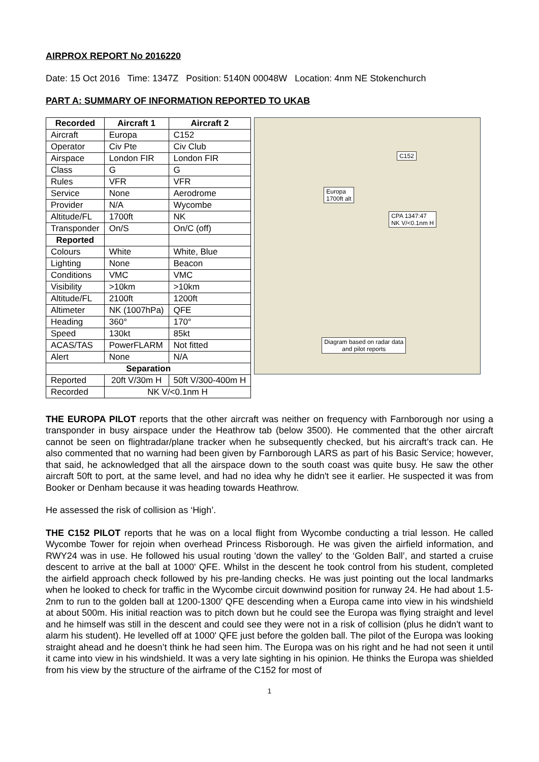AIRPROX REPORT No 2016220
Date: 15 Oct 2016 Time: 1347Z Position: 5140N 00048W Location: 4nm NE Stokenchurch
PART A: SUMMARY OF INFORMATION REPORTED TO UKAB
| Recorded | Aircraft 1 | Aircraft 2 |
| --- | --- | --- |
| Aircraft | Europa | C152 |
| Operator | Civ Pte | Civ Club |
| Airspace | London FIR | London FIR |
| Class | G | G |
| Rules | VFR | VFR |
| Service | None | Aerodrome |
| Provider | N/A | Wycombe |
| Altitude/FL | 1700ft | NK |
| Transponder | On/S | On/C (off) |
| Reported | | |
| Colours | White | White, Blue |
| Lighting | None | Beacon |
| Conditions | VMC | VMC |
| Visibility | >10km | >10km |
| Altitude/FL | 2100ft | 1200ft |
| Altimeter | NK (1007hPa) | QFE |
| Heading | 360° | 170° |
| Speed | 130kt | 85kt |
| ACAS/TAS | PowerFLARM | Not fitted |
| Alert | None | N/A |
| Separation | | |
| Reported | 20ft V/30m H | 50ft V/300-400m H |
| Recorded | NK V/<0.1nm H | |
C152
Europa
1700ft alt
CPA 1347:47
NK V/<0.1nm H
Diagram based on radar data
and pilot reports
THE EUROPA PILOT reports that the other aircraft was neither on frequency with Farnborough nor using a transponder in busy airspace under the Heathrow tab (below 3500). He commented that the other aircraft cannot be seen on flightradar/plane tracker when he subsequently checked, but his aircraft’s track can. He also commented that no warning had been given by Farnborough LARS as part of his Basic Service; however, that said, he acknowledged that all the airspace down to the south coast was quite busy. He saw the other aircraft 50ft to port, at the same level, and had no idea why he didn't see it earlier. He suspected it was from Booker or Denham because it was heading towards Heathrow.
He assessed the risk of collision as ‘High’.
THE C152 PILOT reports that he was on a local flight from Wycombe conducting a trial lesson. He called Wycombe Tower for rejoin when overhead Princess Risborough. He was given the airfield information, and RWY24 was in use. He followed his usual routing 'down the valley' to the ‘Golden Ball’, and started a cruise descent to arrive at the ball at 1000' QFE. Whilst in the descent he took control from his student, completed the airfield approach check followed by his pre-landing checks. He was just pointing out the local landmarks when he looked to check for traffic in the Wycombe circuit downwind position for runway 24. He had about 1.5-2nm to run to the golden ball at 1200-1300' QFE descending when a Europa came into view in his windshield at about 500m. His initial reaction was to pitch down but he could see the Europa was flying straight and level and he himself was still in the descent and could see they were not in a risk of collision (plus he didn't want to alarm his student). He levelled off at 1000' QFE just before the golden ball. The pilot of the Europa was looking straight ahead and he doesn’t think he had seen him. The Europa was on his right and he had not seen it until it came into view in his windshield. It was a very late sighting in his opinion. He thinks the Europa was shielded from his view by the structure of the airframe of the C152 for most of
1